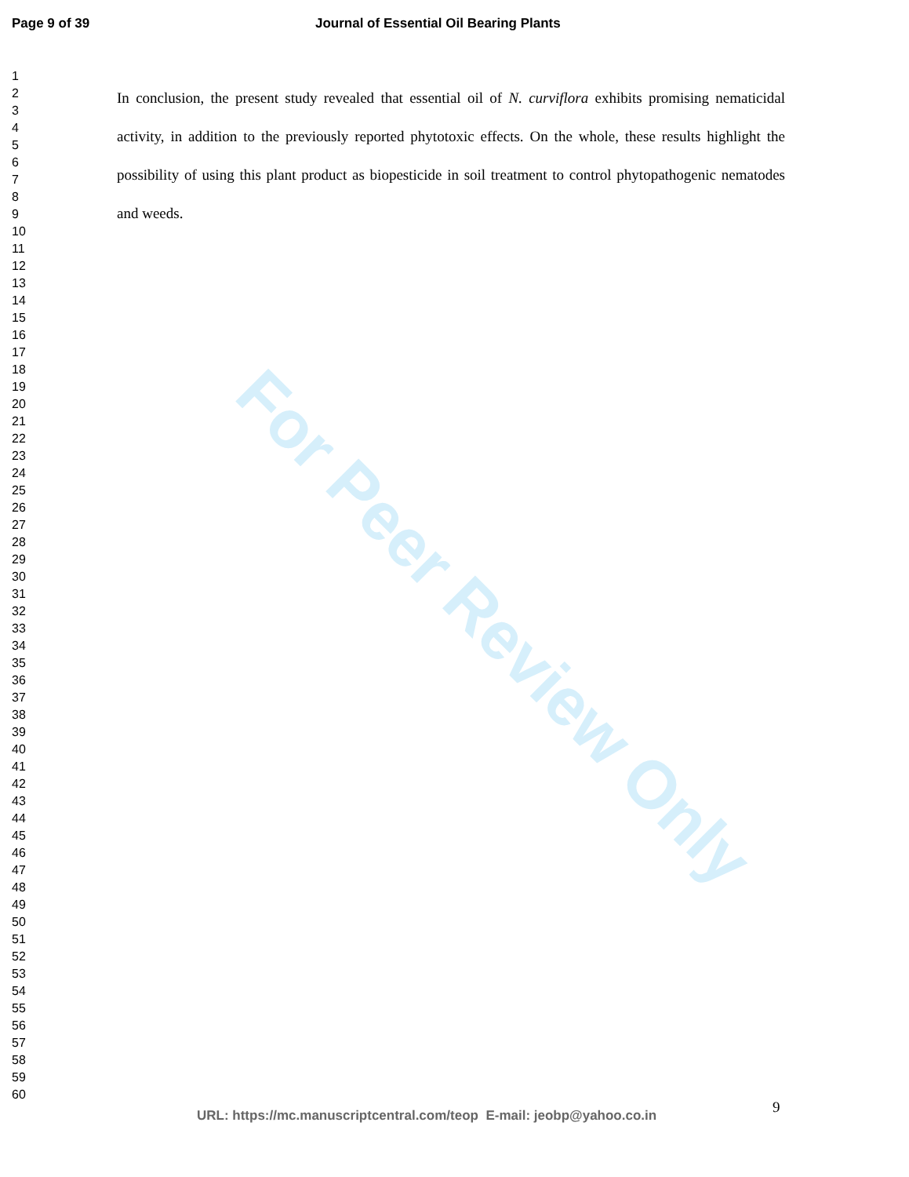For Peer Review Only
Page 9 of 39 Journal of Essential Oil Bearing Plants
1
2
3
4
5
6
7
8
9
10
11
12
13
14
15
16
17
18
19
20
21
22
23
24
25
26
27
28
29
30
31
32
33
34
35
36
37
38
39
40
41
42
43
44
45
46
47
48
49
50
51
52
53
54
55
56
57
58
59
60
In conclusion, the present study revealed that essential oil of N. curviflora exhibits promising nematicidal activity, in addition to the previously reported phytotoxic effects. On the whole, these results highlight the possibility of using this plant product as biopesticide in soil treatment to control phytopathogenic nematodes and weeds.
9 URL: https://mc.manuscriptcentral.com/teop E-mail: jeobp@yahoo.co.in